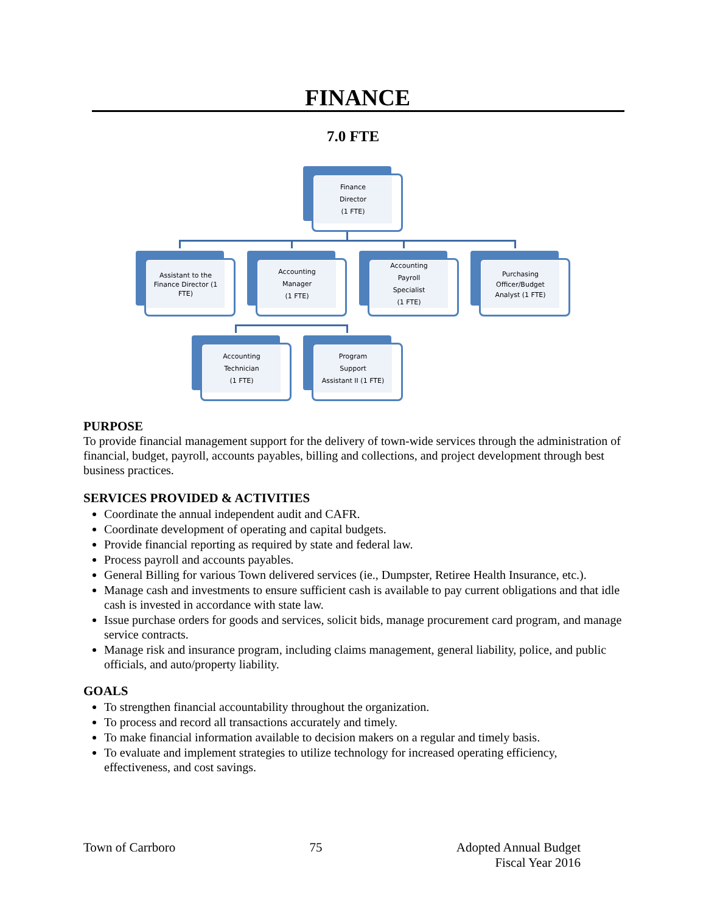FINANCE
7.0 FTE
Finance
Director
(1 FTE)
Assistant to the Finance Director (1 FTE)
Accounting
Manager
(1 FTE)
Accounting
Payroll
Specialist
(1 FTE)
Purchasing
Officer/Budget
Analyst (1 FTE)
Accounting
Technician
(1 FTE)
Program
Support
Assistant II (1 FTE)
PURPOSE
To provide financial management support for the delivery of town-wide services through the administration of financial, budget, payroll, accounts payables, billing and collections, and project development through best business practices.
SERVICES PROVIDED & ACTIVITIES
Coordinate the annual independent audit and CAFR.
Coordinate development of operating and capital budgets.
Provide financial reporting as required by state and federal law.
Process payroll and accounts payables.
General Billing for various Town delivered services (ie., Dumpster, Retiree Health Insurance, etc.).
Manage cash and investments to ensure sufficient cash is available to pay current obligations and that idle cash is invested in accordance with state law.
Issue purchase orders for goods and services, solicit bids, manage procurement card program, and manage service contracts.
Manage risk and insurance program, including claims management, general liability, police, and public officials, and auto/property liability.
GOALS
To strengthen financial accountability throughout the organization.
To process and record all transactions accurately and timely.
To make financial information available to decision makers on a regular and timely basis.
To evaluate and implement strategies to utilize technology for increased operating efficiency, effectiveness, and cost savings.
Town of Carrboro 75 Adopted Annual Budget
Fiscal Year 2016